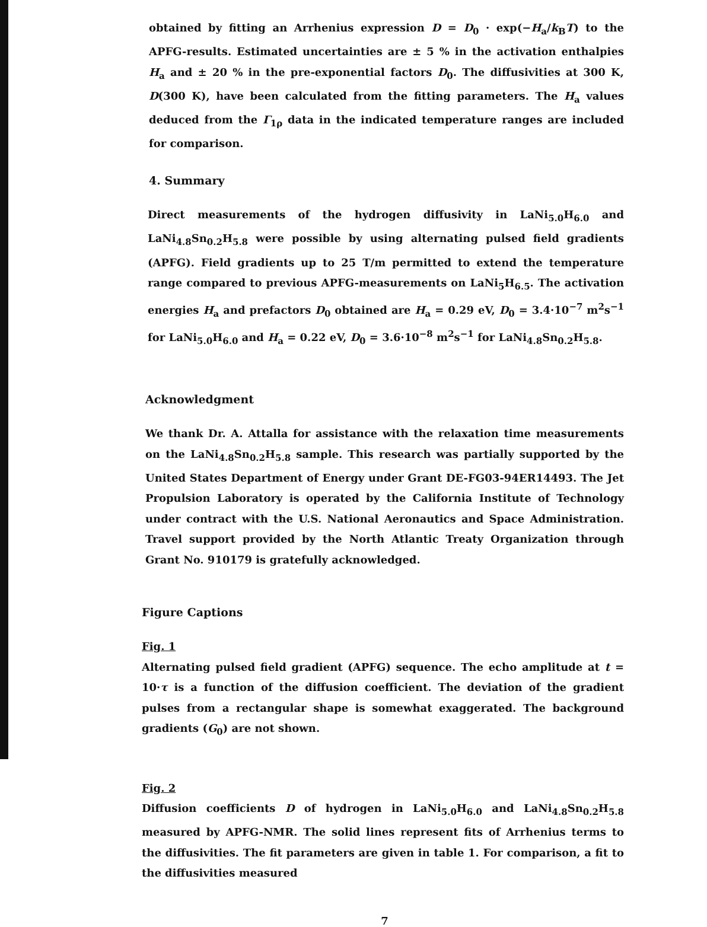obtained by fitting an Arrhenius expression D = D<sub>0</sub> · exp(−H<sub>a</sub>/k<sub>B</sub>T) to the APFG-results. Estimated uncertainties are ± 5 % in the activation enthalpies H<sub>a</sub> and ± 20 % in the pre-exponential factors D<sub>0</sub>. The diffusivities at 300 K, D(300 K), have been calculated from the fitting parameters. The H<sub>a</sub> values deduced from the Γ<sub>1ρ</sub> data in the indicated temperature ranges are included for comparison.
4. Summary
Direct measurements of the hydrogen diffusivity in LaNi<sub>5.0</sub>H<sub>6.0</sub> and LaNi<sub>4.8</sub>Sn<sub>0.2</sub>H<sub>5.8</sub> were possible by using alternating pulsed field gradients (APFG). Field gradients up to 25 T/m permitted to extend the temperature range compared to previous APFG-measurements on LaNi<sub>5</sub>H<sub>6.5</sub>. The activation energies H<sub>a</sub> and prefactors D<sub>0</sub> obtained are H<sub>a</sub> = 0.29 eV, D<sub>0</sub> = 3.4·10<sup>−7</sup> m<sup>2</sup>s<sup>−1</sup> for LaNi<sub>5.0</sub>H<sub>6.0</sub> and H<sub>a</sub> = 0.22 eV, D<sub>0</sub> = 3.6·10<sup>−8</sup> m<sup>2</sup>s<sup>−1</sup> for LaNi<sub>4.8</sub>Sn<sub>0.2</sub>H<sub>5.8</sub>.
Acknowledgment
We thank Dr. A. Attalla for assistance with the relaxation time measurements on the LaNi<sub>4.8</sub>Sn<sub>0.2</sub>H<sub>5.8</sub> sample. This research was partially supported by the United States Department of Energy under Grant DE-FG03-94ER14493. The Jet Propulsion Laboratory is operated by the California Institute of Technology under contract with the U.S. National Aeronautics and Space Administration. Travel support provided by the North Atlantic Treaty Organization through Grant No. 910179 is gratefully acknowledged.
Figure Captions
Fig. 1
Alternating pulsed field gradient (APFG) sequence. The echo amplitude at t = 10·τ is a function of the diffusion coefficient. The deviation of the gradient pulses from a rectangular shape is somewhat exaggerated. The background gradients (G<sub>0</sub>) are not shown.
Fig. 2
Diffusion coefficients D of hydrogen in LaNi<sub>5.0</sub>H<sub>6.0</sub> and LaNi<sub>4.8</sub>Sn<sub>0.2</sub>H<sub>5.8</sub> measured by APFG-NMR. The solid lines represent fits of Arrhenius terms to the diffusivities. The fit parameters are given in table 1. For comparison, a fit to the diffusivities measured
7